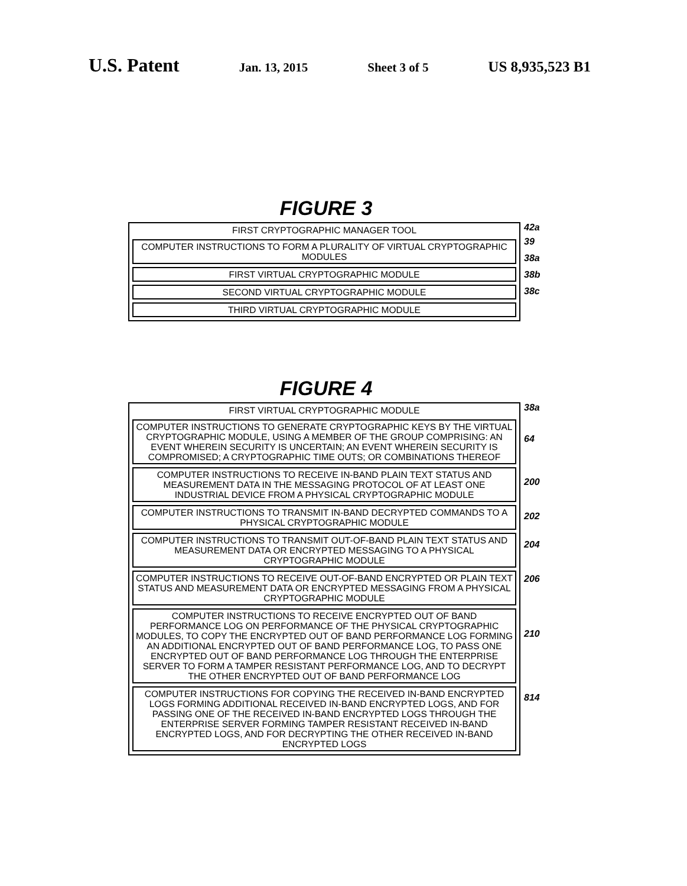U.S. Patent Jan. 13, 2015 Sheet 3 of 5 US 8,935,523 B1
FIGURE 3
FIRST CRYPTOGRAPHIC MANAGER TOOL
COMPUTER INSTRUCTIONS TO FORM A PLURALITY OF VIRTUAL CRYPTOGRAPHIC MODULES
FIRST VIRTUAL CRYPTOGRAPHIC MODULE
SECOND VIRTUAL CRYPTOGRAPHIC MODULE
THIRD VIRTUAL CRYPTOGRAPHIC MODULE
42a
39
38a
38b
38c
FIGURE 4
FIRST VIRTUAL CRYPTOGRAPHIC MODULE
COMPUTER INSTRUCTIONS TO GENERATE CRYPTOGRAPHIC KEYS BY THE VIRTUAL CRYPTOGRAPHIC MODULE, USING A MEMBER OF THE GROUP COMPRISING: AN EVENT WHEREIN SECURITY IS UNCERTAIN; AN EVENT WHEREIN SECURITY IS COMPROMISED; A CRYPTOGRAPHIC TIME OUTS; OR COMBINATIONS THEREOF
COMPUTER INSTRUCTIONS TO RECEIVE IN-BAND PLAIN TEXT STATUS AND MEASUREMENT DATA IN THE MESSAGING PROTOCOL OF AT LEAST ONE INDUSTRIAL DEVICE FROM A PHYSICAL CRYPTOGRAPHIC MODULE
COMPUTER INSTRUCTIONS TO TRANSMIT IN-BAND DECRYPTED COMMANDS TO A PHYSICAL CRYPTOGRAPHIC MODULE
COMPUTER INSTRUCTIONS TO TRANSMIT OUT-OF-BAND PLAIN TEXT STATUS AND MEASUREMENT DATA OR ENCRYPTED MESSAGING TO A PHYSICAL CRYPTOGRAPHIC MODULE
COMPUTER INSTRUCTIONS TO RECEIVE OUT-OF-BAND ENCRYPTED OR PLAIN TEXT STATUS AND MEASUREMENT DATA OR ENCRYPTED MESSAGING FROM A PHYSICAL CRYPTOGRAPHIC MODULE
COMPUTER INSTRUCTIONS TO RECEIVE ENCRYPTED OUT OF BAND PERFORMANCE LOG ON PERFORMANCE OF THE PHYSICAL CRYPTOGRAPHIC MODULES, TO COPY THE ENCRYPTED OUT OF BAND PERFORMANCE LOG FORMING AN ADDITIONAL ENCRYPTED OUT OF BAND PERFORMANCE LOG, TO PASS ONE ENCRYPTED OUT OF BAND PERFORMANCE LOG THROUGH THE ENTERPRISE SERVER TO FORM A TAMPER RESISTANT PERFORMANCE LOG, AND TO DECRYPT THE OTHER ENCRYPTED OUT OF BAND PERFORMANCE LOG
COMPUTER INSTRUCTIONS FOR COPYING THE RECEIVED IN-BAND ENCRYPTED LOGS FORMING ADDITIONAL RECEIVED IN-BAND ENCRYPTED LOGS, AND FOR PASSING ONE OF THE RECEIVED IN-BAND ENCRYPTED LOGS THROUGH THE ENTERPRISE SERVER FORMING TAMPER RESISTANT RECEIVED IN-BAND ENCRYPTED LOGS, AND FOR DECRYPTING THE OTHER RECEIVED IN-BAND ENCRYPTED LOGS
38a
64
200
202
204
206
210
814